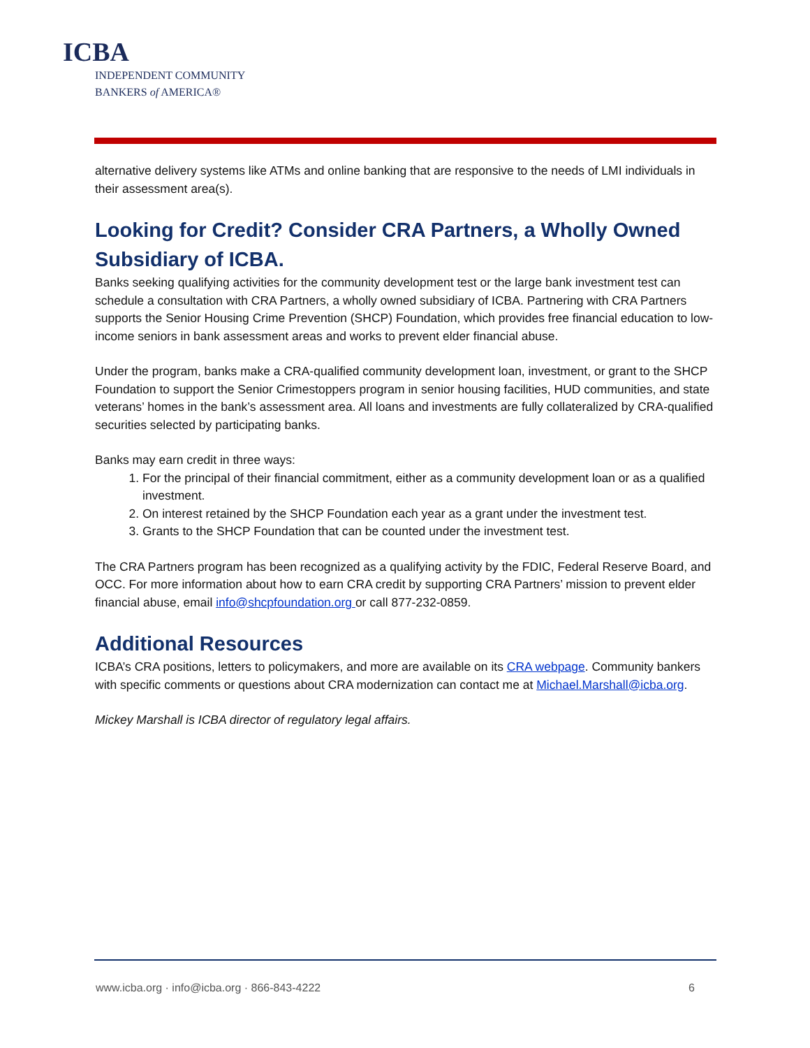ICBA
INDEPENDENT COMMUNITY
BANKERS of AMERICA®
alternative delivery systems like ATMs and online banking that are responsive to the needs of LMI individuals in their assessment area(s).
Looking for Credit? Consider CRA Partners, a Wholly Owned Subsidiary of ICBA.
Banks seeking qualifying activities for the community development test or the large bank investment test can schedule a consultation with CRA Partners, a wholly owned subsidiary of ICBA. Partnering with CRA Partners supports the Senior Housing Crime Prevention (SHCP) Foundation, which provides free financial education to low-income seniors in bank assessment areas and works to prevent elder financial abuse.
Under the program, banks make a CRA-qualified community development loan, investment, or grant to the SHCP Foundation to support the Senior Crimestoppers program in senior housing facilities, HUD communities, and state veterans’ homes in the bank’s assessment area. All loans and investments are fully collateralized by CRA-qualified securities selected by participating banks.
Banks may earn credit in three ways:
1. For the principal of their financial commitment, either as a community development loan or as a qualified investment.
2. On interest retained by the SHCP Foundation each year as a grant under the investment test.
3. Grants to the SHCP Foundation that can be counted under the investment test.
The CRA Partners program has been recognized as a qualifying activity by the FDIC, Federal Reserve Board, and OCC. For more information about how to earn CRA credit by supporting CRA Partners’ mission to prevent elder financial abuse, email info@shcpfoundation.org or call 877-232-0859.
Additional Resources
ICBA’s CRA positions, letters to policymakers, and more are available on its CRA webpage. Community bankers with specific comments or questions about CRA modernization can contact me at Michael.Marshall@icba.org.
Mickey Marshall is ICBA director of regulatory legal affairs.
www.icba.org · info@icba.org · 866-843-4222 6